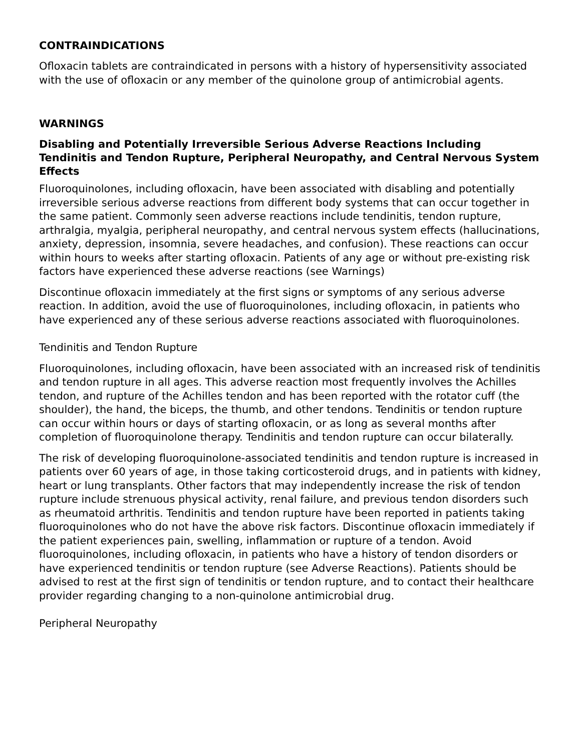CONTRAINDICATIONS
Ofloxacin tablets are contraindicated in persons with a history of hypersensitivity associated with the use of ofloxacin or any member of the quinolone group of antimicrobial agents.
WARNINGS
Disabling and Potentially Irreversible Serious Adverse Reactions Including Tendinitis and Tendon Rupture, Peripheral Neuropathy, and Central Nervous System Effects
Fluoroquinolones, including ofloxacin, have been associated with disabling and potentially irreversible serious adverse reactions from different body systems that can occur together in the same patient. Commonly seen adverse reactions include tendinitis, tendon rupture, arthralgia, myalgia, peripheral neuropathy, and central nervous system effects (hallucinations, anxiety, depression, insomnia, severe headaches, and confusion). These reactions can occur within hours to weeks after starting ofloxacin. Patients of any age or without pre-existing risk factors have experienced these adverse reactions (see Warnings)
Discontinue ofloxacin immediately at the first signs or symptoms of any serious adverse reaction. In addition, avoid the use of fluoroquinolones, including ofloxacin, in patients who have experienced any of these serious adverse reactions associated with fluoroquinolones.
Tendinitis and Tendon Rupture
Fluoroquinolones, including ofloxacin, have been associated with an increased risk of tendinitis and tendon rupture in all ages. This adverse reaction most frequently involves the Achilles tendon, and rupture of the Achilles tendon and has been reported with the rotator cuff (the shoulder), the hand, the biceps, the thumb, and other tendons. Tendinitis or tendon rupture can occur within hours or days of starting ofloxacin, or as long as several months after completion of fluoroquinolone therapy. Tendinitis and tendon rupture can occur bilaterally.
The risk of developing fluoroquinolone-associated tendinitis and tendon rupture is increased in patients over 60 years of age, in those taking corticosteroid drugs, and in patients with kidney, heart or lung transplants. Other factors that may independently increase the risk of tendon rupture include strenuous physical activity, renal failure, and previous tendon disorders such as rheumatoid arthritis. Tendinitis and tendon rupture have been reported in patients taking fluoroquinolones who do not have the above risk factors. Discontinue ofloxacin immediately if the patient experiences pain, swelling, inflammation or rupture of a tendon. Avoid fluoroquinolones, including ofloxacin, in patients who have a history of tendon disorders or have experienced tendinitis or tendon rupture (see Adverse Reactions). Patients should be advised to rest at the first sign of tendinitis or tendon rupture, and to contact their healthcare provider regarding changing to a non-quinolone antimicrobial drug.
Peripheral Neuropathy